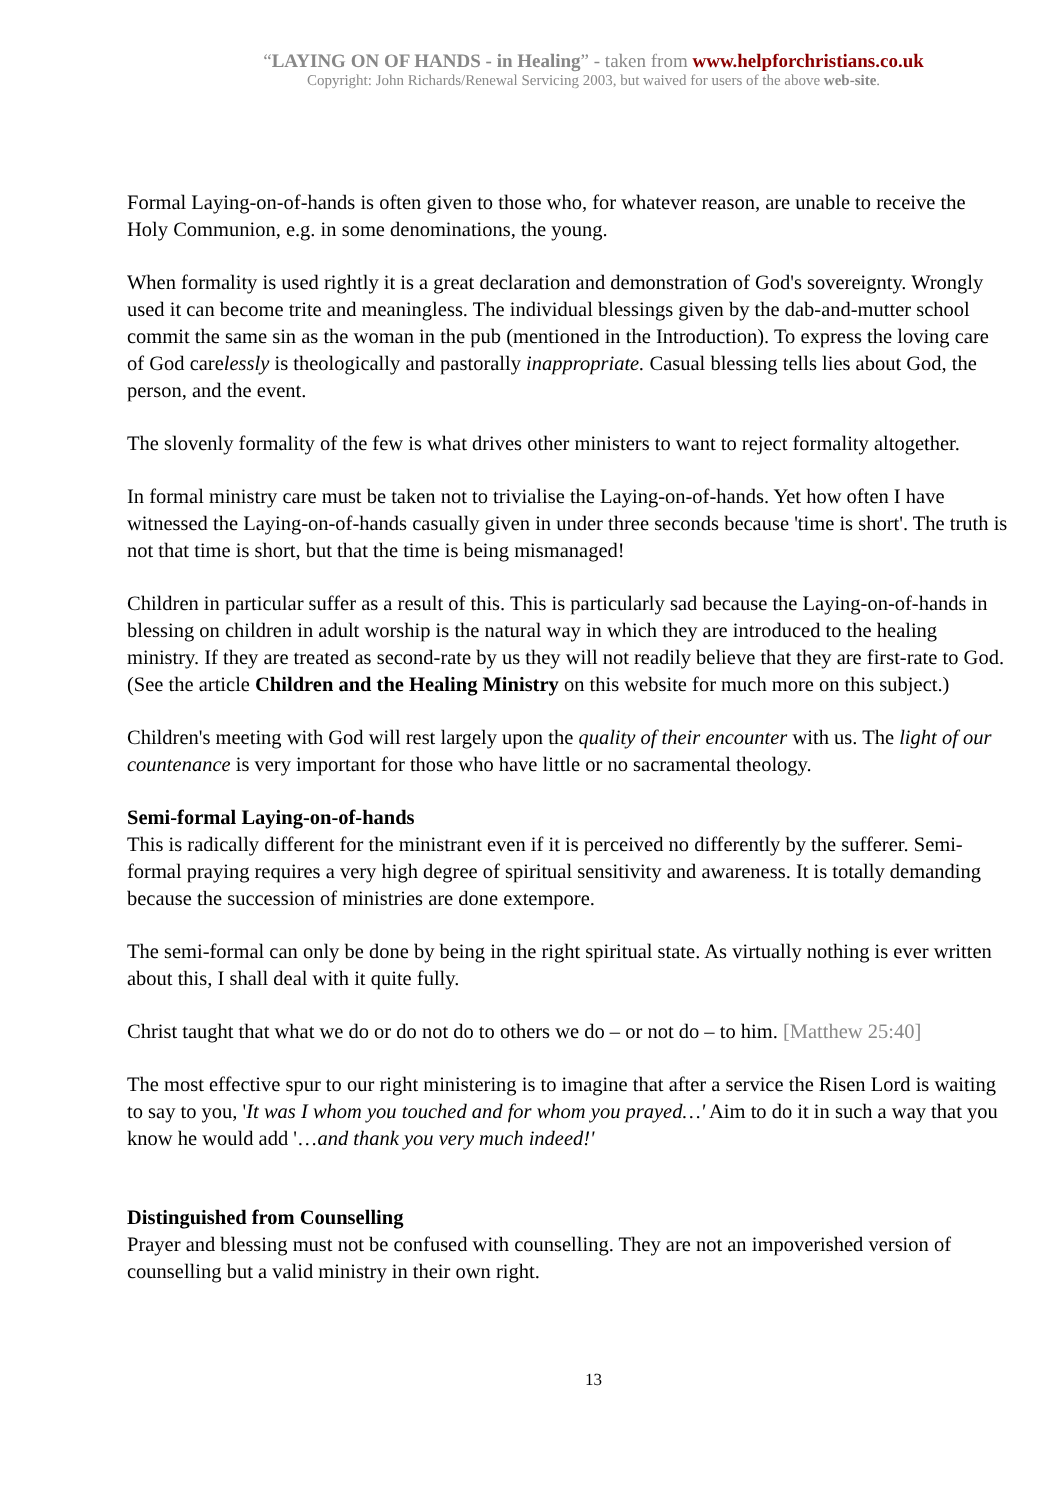“LAYING ON OF HANDS - in Healing” - taken from www.helpforchristians.co.uk
Copyright: John Richards/Renewal Servicing 2003, but waived for users of the above web-site.
Formal Laying-on-of-hands is often given to those who, for whatever reason, are unable to receive the Holy Communion, e.g. in some denominations, the young.
When formality is used rightly it is a great declaration and demonstration of God's sovereignty. Wrongly used it can become trite and meaningless. The individual blessings given by the dab-and-mutter school commit the same sin as the woman in the pub (mentioned in the Introduction). To express the loving care of God carelessly is theologically and pastorally inappropriate. Casual blessing tells lies about God, the person, and the event.
The slovenly formality of the few is what drives other ministers to want to reject formality altogether.
In formal ministry care must be taken not to trivialise the Laying-on-of-hands. Yet how often I have witnessed the Laying-on-of-hands casually given in under three seconds because 'time is short'. The truth is not that time is short, but that the time is being mismanaged!
Children in particular suffer as a result of this. This is particularly sad because the Laying-on-of-hands in blessing on children in adult worship is the natural way in which they are introduced to the healing ministry. If they are treated as second-rate by us they will not readily believe that they are first-rate to God. (See the article Children and the Healing Ministry on this website for much more on this subject.)
Children's meeting with God will rest largely upon the quality of their encounter with us. The light of our countenance is very important for those who have little or no sacramental theology.
Semi-formal Laying-on-of-hands
This is radically different for the ministrant even if it is perceived no differently by the sufferer. Semi-formal praying requires a very high degree of spiritual sensitivity and awareness. It is totally demanding because the succession of ministries are done extempore.
The semi-formal can only be done by being in the right spiritual state. As virtually nothing is ever written about this, I shall deal with it quite fully.
Christ taught that what we do or do not do to others we do – or not do – to him. [Matthew 25:40]
The most effective spur to our right ministering is to imagine that after a service the Risen Lord is waiting to say to you, 'It was I whom you touched and for whom you prayed…' Aim to do it in such a way that you know he would add '…and thank you very much indeed!'
Distinguished from Counselling
Prayer and blessing must not be confused with counselling. They are not an impoverished version of counselling but a valid ministry in their own right.
13